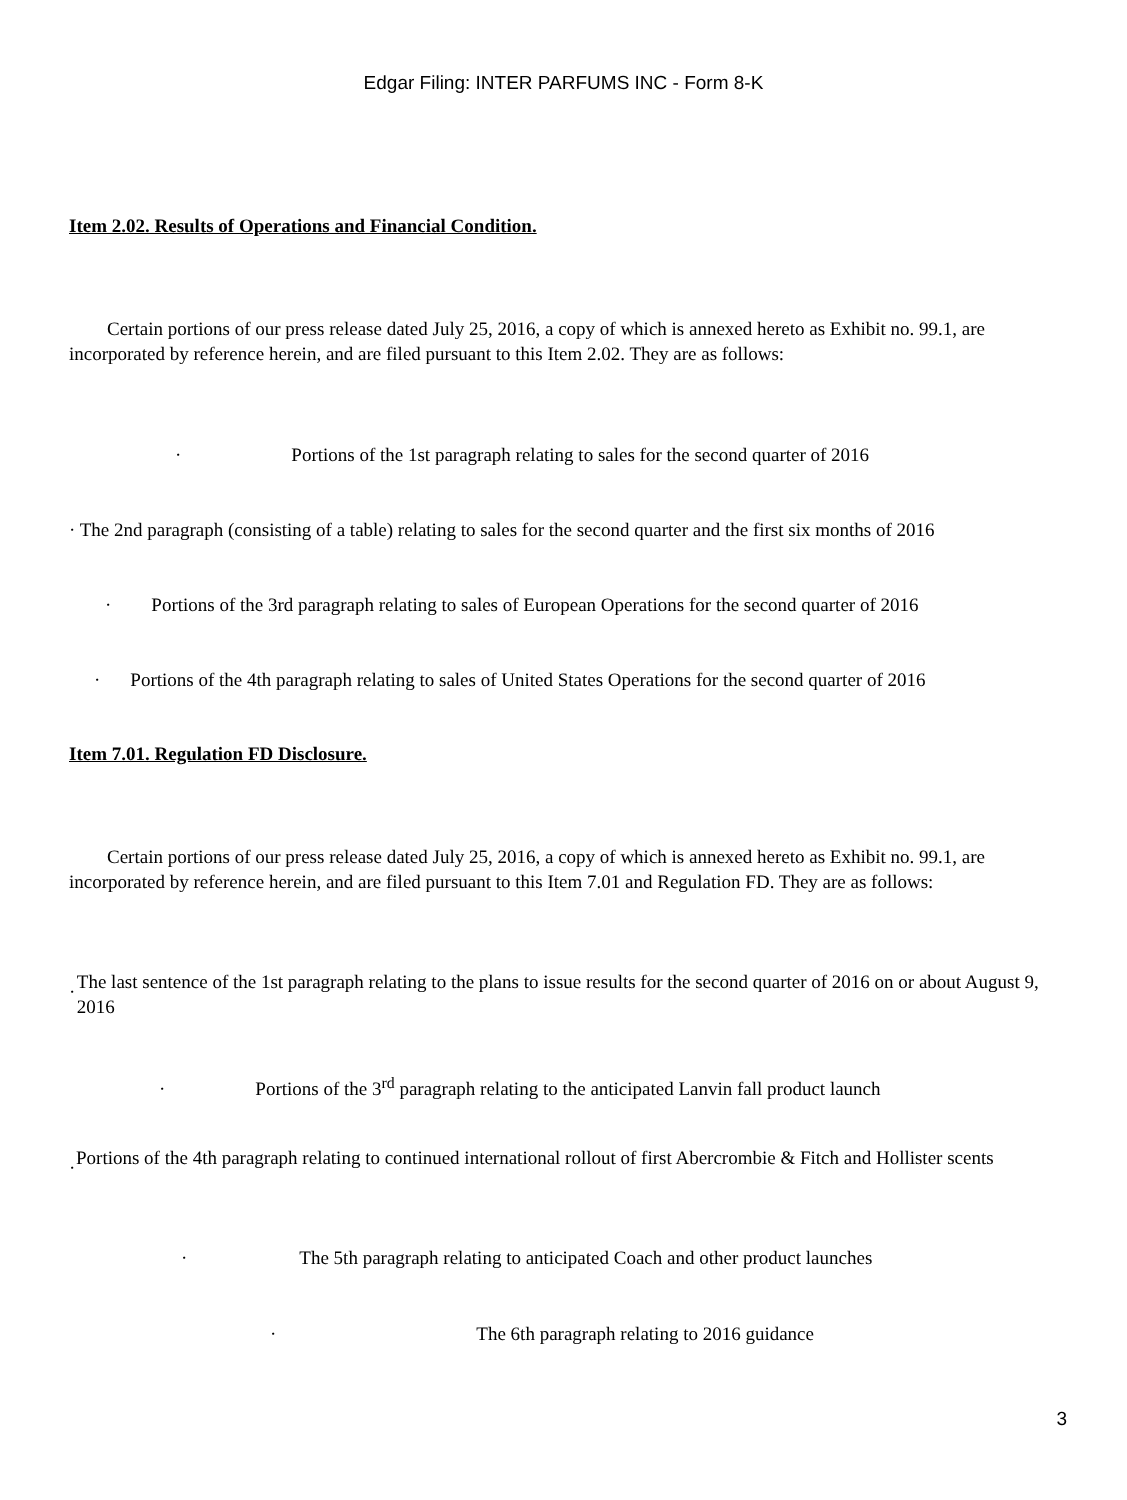Edgar Filing: INTER PARFUMS INC - Form 8-K
Item 2.02. Results of Operations and Financial Condition.
Certain portions of our press release dated July 25, 2016, a copy of which is annexed hereto as Exhibit no. 99.1, are incorporated by reference herein, and are filed pursuant to this Item 2.02. They are as follows:
· Portions of the 1st paragraph relating to sales for the second quarter of 2016
· The 2nd paragraph (consisting of a table) relating to sales for the second quarter and the first six months of 2016
· Portions of the 3rd paragraph relating to sales of European Operations for the second quarter of 2016
· Portions of the 4th paragraph relating to sales of United States Operations for the second quarter of 2016
Item 7.01. Regulation FD Disclosure.
Certain portions of our press release dated July 25, 2016, a copy of which is annexed hereto as Exhibit no. 99.1, are incorporated by reference herein, and are filed pursuant to this Item 7.01 and Regulation FD. They are as follows:
·
The last sentence of the 1st paragraph relating to the plans to issue results for the second quarter of 2016 on or about August 9, 2016
· Portions of the 3<sup>rd</sup> paragraph relating to the anticipated Lanvin fall product launch
·
Portions of the 4th paragraph relating to continued international rollout of first Abercrombie & Fitch and Hollister scents
· The 5th paragraph relating to anticipated Coach and other product launches
· The 6th paragraph relating to 2016 guidance
3